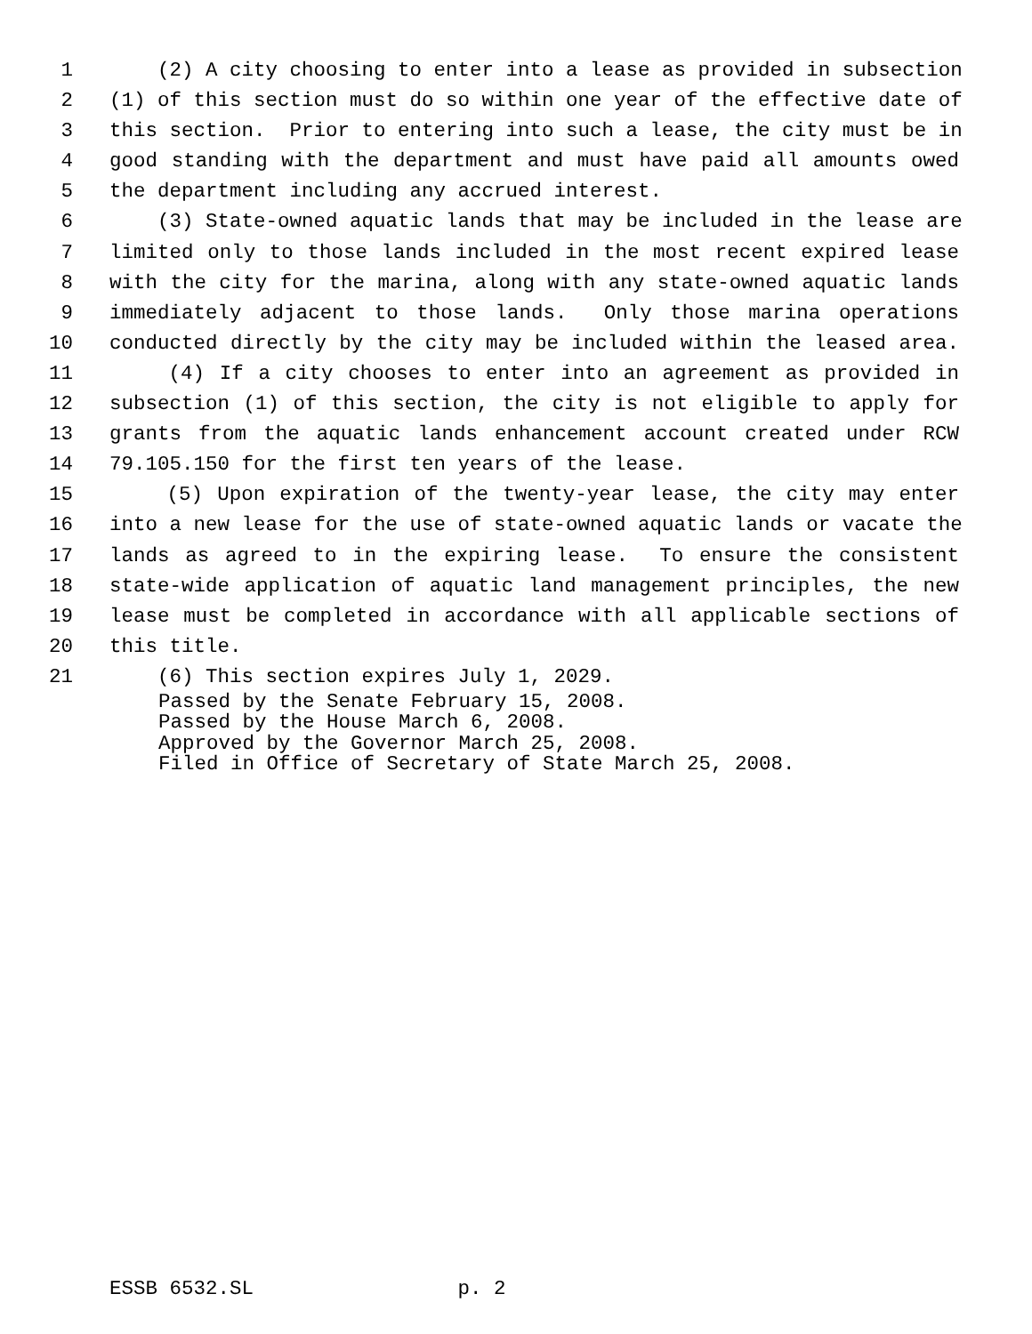1 (2) A city choosing to enter into a lease as provided in subsection
2 (1) of this section must do so within one year of the effective date of
3 this section. Prior to entering into such a lease, the city must be in
4 good standing with the department and must have paid all amounts owed
5 the department including any accrued interest.
6 (3) State-owned aquatic lands that may be included in the lease are
7 limited only to those lands included in the most recent expired lease
8 with the city for the marina, along with any state-owned aquatic lands
9 immediately adjacent to those lands. Only those marina operations
10 conducted directly by the city may be included within the leased area.
11 (4) If a city chooses to enter into an agreement as provided in
12 subsection (1) of this section, the city is not eligible to apply for
13 grants from the aquatic lands enhancement account created under RCW
14 79.105.150 for the first ten years of the lease.
15 (5) Upon expiration of the twenty-year lease, the city may enter
16 into a new lease for the use of state-owned aquatic lands or vacate the
17 lands as agreed to in the expiring lease. To ensure the consistent
18 state-wide application of aquatic land management principles, the new
19 lease must be completed in accordance with all applicable sections of
20 this title.
21 (6) This section expires July 1, 2029.
Passed by the Senate February 15, 2008. Passed by the House March 6, 2008. Approved by the Governor March 25, 2008. Filed in Office of Secretary of State March 25, 2008.
ESSB 6532.SL p. 2